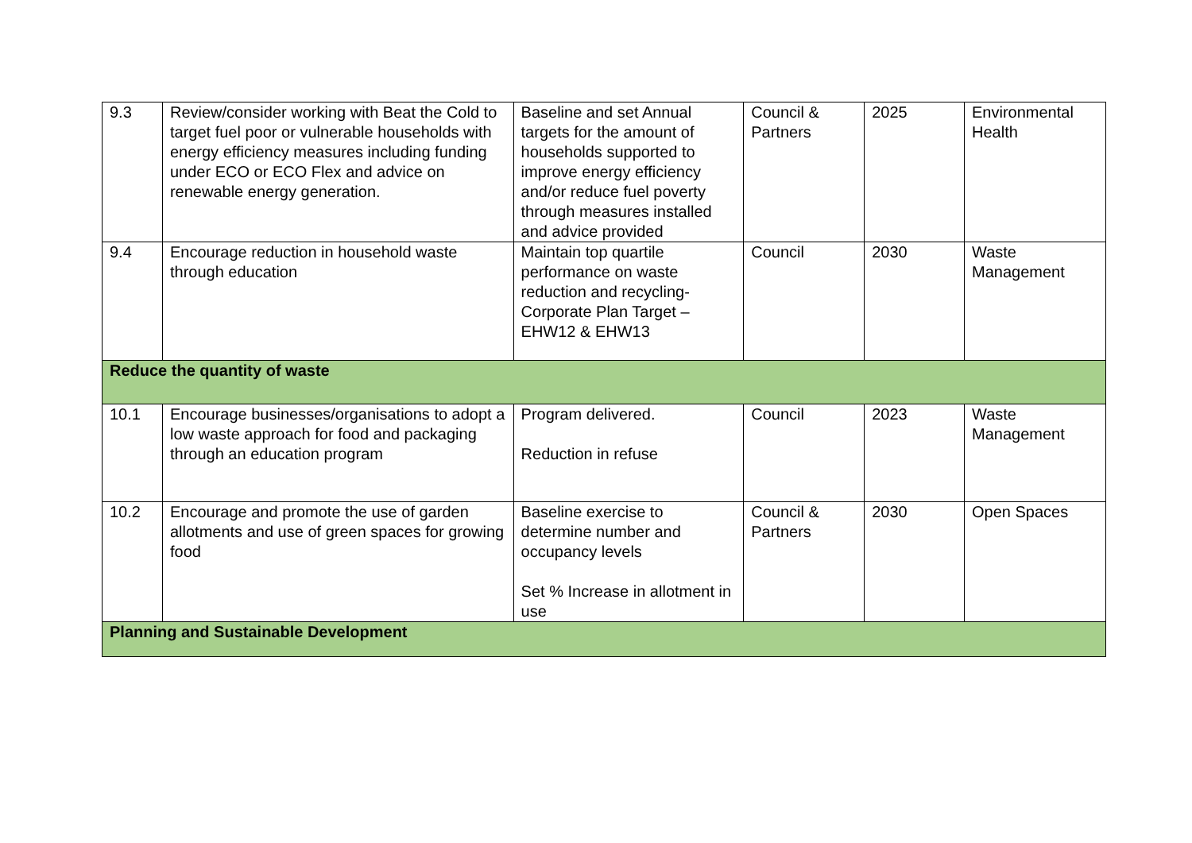| 9.3 | Review/consider working with Beat the Cold to target fuel poor or vulnerable households with energy efficiency measures including funding under ECO or ECO Flex and advice on renewable energy generation. | Baseline and set Annual targets for the amount of households supported to improve energy efficiency and/or reduce fuel poverty through measures installed and advice provided | Council & Partners | 2025 | Environmental Health |
| 9.4 | Encourage reduction in household waste through education | Maintain top quartile performance on waste reduction and recycling-Corporate Plan Target – EHW12 & EHW13 | Council | 2030 | Waste Management |
| Reduce the quantity of waste | | | | | |
| 10.1 | Encourage businesses/organisations to adopt a low waste approach for food and packaging through an education program | Program delivered. Reduction in refuse | Council | 2023 | Waste Management |
| 10.2 | Encourage and promote the use of garden allotments and use of green spaces for growing food | Baseline exercise to determine number and occupancy levels Set % Increase in allotment in use | Council & Partners | 2030 | Open Spaces |
| Planning and Sustainable Development | | | | | |